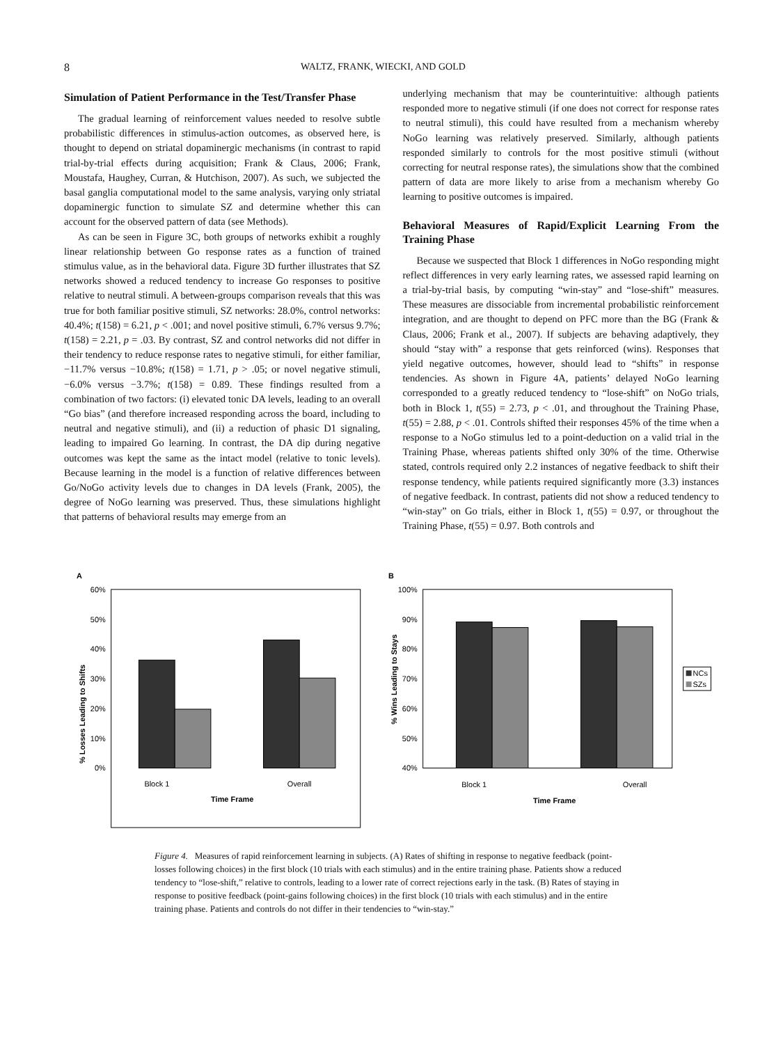8 WALTZ, FRANK, WIECKI, AND GOLD
Simulation of Patient Performance in the Test/Transfer Phase
The gradual learning of reinforcement values needed to resolve subtle probabilistic differences in stimulus-action outcomes, as observed here, is thought to depend on striatal dopaminergic mechanisms (in contrast to rapid trial-by-trial effects during acquisition; Frank & Claus, 2006; Frank, Moustafa, Haughey, Curran, & Hutchison, 2007). As such, we subjected the basal ganglia computational model to the same analysis, varying only striatal dopaminergic function to simulate SZ and determine whether this can account for the observed pattern of data (see Methods).
As can be seen in Figure 3C, both groups of networks exhibit a roughly linear relationship between Go response rates as a function of trained stimulus value, as in the behavioral data. Figure 3D further illustrates that SZ networks showed a reduced tendency to increase Go responses to positive relative to neutral stimuli. A between-groups comparison reveals that this was true for both familiar positive stimuli, SZ networks: 28.0%, control networks: 40.4%; t(158) = 6.21, p < .001; and novel positive stimuli, 6.7% versus 9.7%; t(158) = 2.21, p = .03. By contrast, SZ and control networks did not differ in their tendency to reduce response rates to negative stimuli, for either familiar, −11.7% versus −10.8%; t(158) = 1.71, p > .05; or novel negative stimuli, −6.0% versus −3.7%; t(158) = 0.89. These findings resulted from a combination of two factors: (i) elevated tonic DA levels, leading to an overall “Go bias” (and therefore increased responding across the board, including to neutral and negative stimuli), and (ii) a reduction of phasic D1 signaling, leading to impaired Go learning. In contrast, the DA dip during negative outcomes was kept the same as the intact model (relative to tonic levels). Because learning in the model is a function of relative differences between Go/NoGo activity levels due to changes in DA levels (Frank, 2005), the degree of NoGo learning was preserved. Thus, these simulations highlight that patterns of behavioral results may emerge from an
underlying mechanism that may be counterintuitive: although patients responded more to negative stimuli (if one does not correct for response rates to neutral stimuli), this could have resulted from a mechanism whereby NoGo learning was relatively preserved. Similarly, although patients responded similarly to controls for the most positive stimuli (without correcting for neutral response rates), the simulations show that the combined pattern of data are more likely to arise from a mechanism whereby Go learning to positive outcomes is impaired.
Behavioral Measures of Rapid/Explicit Learning From the Training Phase
Because we suspected that Block 1 differences in NoGo responding might reflect differences in very early learning rates, we assessed rapid learning on a trial-by-trial basis, by computing “win-stay” and “lose-shift” measures. These measures are dissociable from incremental probabilistic reinforcement integration, and are thought to depend on PFC more than the BG (Frank & Claus, 2006; Frank et al., 2007). If subjects are behaving adaptively, they should “stay with” a response that gets reinforced (wins). Responses that yield negative outcomes, however, should lead to “shifts” in response tendencies. As shown in Figure 4A, patients’ delayed NoGo learning corresponded to a greatly reduced tendency to “lose-shift” on NoGo trials, both in Block 1, t(55) = 2.73, p < .01, and throughout the Training Phase, t(55) = 2.88, p < .01. Controls shifted their responses 45% of the time when a response to a NoGo stimulus led to a point-deduction on a valid trial in the Training Phase, whereas patients shifted only 30% of the time. Otherwise stated, controls required only 2.2 instances of negative feedback to shift their response tendency, while patients required significantly more (3.3) instances of negative feedback. In contrast, patients did not show a reduced tendency to “win-stay” on Go trials, either in Block 1, t(55) = 0.97, or throughout the Training Phase, t(55) = 0.97. Both controls and
A
60%
50%
40%
30%
20%
10%
0%
Block 1
Overall
Time Frame
% Losses Leading to Shifts
B
100%
90%
80%
70%
60%
50%
40%
Block 1
Overall
Time Frame
% Wins Leading to Stays
NCs
SZs
Figure 4. Measures of rapid reinforcement learning in subjects. (A) Rates of shifting in response to negative feedback (point-losses following choices) in the first block (10 trials with each stimulus) and in the entire training phase. Patients show a reduced tendency to “lose-shift,” relative to controls, leading to a lower rate of correct rejections early in the task. (B) Rates of staying in response to positive feedback (point-gains following choices) in the first block (10 trials with each stimulus) and in the entire training phase. Patients and controls do not differ in their tendencies to “win-stay.”